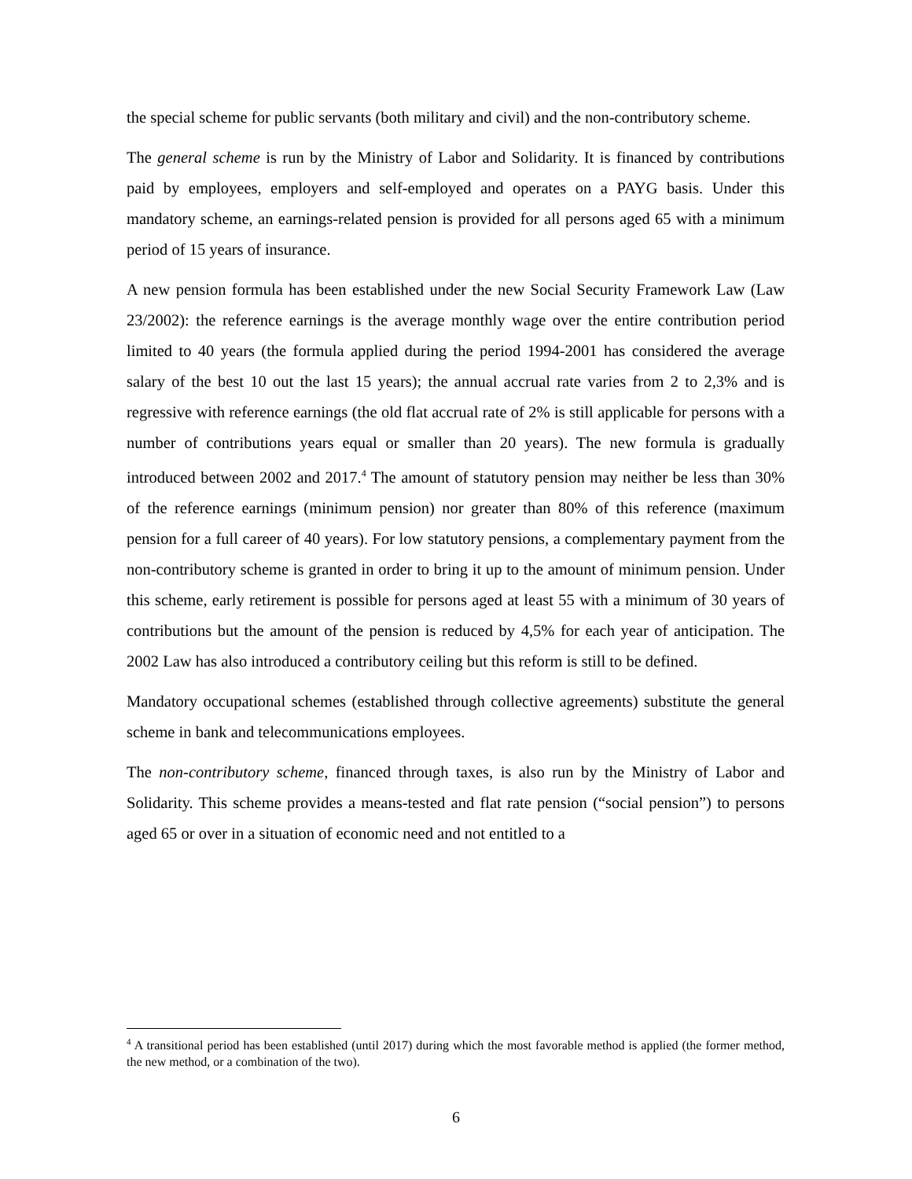the special scheme for public servants (both military and civil) and the non-contributory scheme.
The general scheme is run by the Ministry of Labor and Solidarity. It is financed by contributions paid by employees, employers and self-employed and operates on a PAYG basis. Under this mandatory scheme, an earnings-related pension is provided for all persons aged 65 with a minimum period of 15 years of insurance.
A new pension formula has been established under the new Social Security Framework Law (Law 23/2002): the reference earnings is the average monthly wage over the entire contribution period limited to 40 years (the formula applied during the period 1994-2001 has considered the average salary of the best 10 out the last 15 years); the annual accrual rate varies from 2 to 2,3% and is regressive with reference earnings (the old flat accrual rate of 2% is still applicable for persons with a number of contributions years equal or smaller than 20 years). The new formula is gradually introduced between 2002 and 2017.<sup>4</sup> The amount of statutory pension may neither be less than 30% of the reference earnings (minimum pension) nor greater than 80% of this reference (maximum pension for a full career of 40 years). For low statutory pensions, a complementary payment from the non-contributory scheme is granted in order to bring it up to the amount of minimum pension. Under this scheme, early retirement is possible for persons aged at least 55 with a minimum of 30 years of contributions but the amount of the pension is reduced by 4,5% for each year of anticipation. The 2002 Law has also introduced a contributory ceiling but this reform is still to be defined.
Mandatory occupational schemes (established through collective agreements) substitute the general scheme in bank and telecommunications employees.
The non-contributory scheme, financed through taxes, is also run by the Ministry of Labor and Solidarity. This scheme provides a means-tested and flat rate pension (“social pension”) to persons aged 65 or over in a situation of economic need and not entitled to a
<sup>4</sup> A transitional period has been established (until 2017) during which the most favorable method is applied (the former method, the new method, or a combination of the two).
6